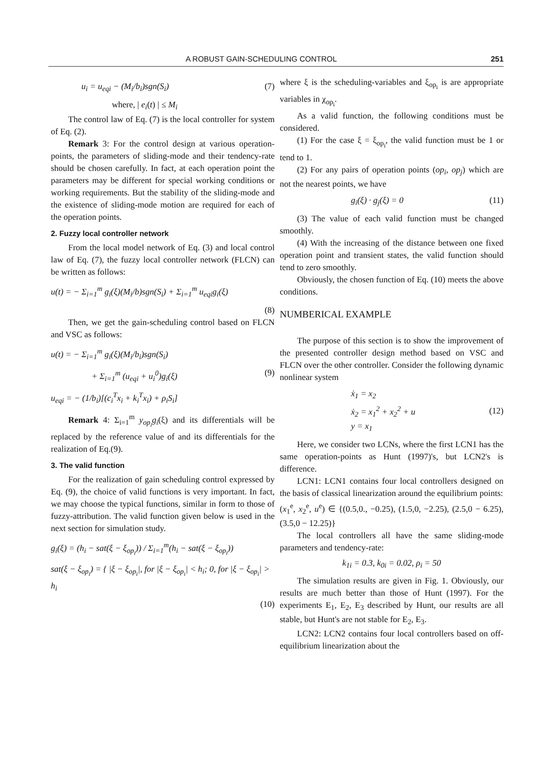A ROBUST GAIN-SCHEDULING CONTROL 251
u<sub>i</sub> = u<sub>eqi</sub> − (M<sub>i</sub>/b<sub>i</sub>)sgn(S<sub>i</sub>) (7)
where, | e<sub>i</sub>(t) | ≤ M<sub>i</sub>
The control law of Eq. (7) is the local controller for system of Eq. (2).
Remark 3: For the control design at various operation-points, the parameters of sliding-mode and their tendency-rate should be chosen carefully. In fact, at each operation point the parameters may be different for special working conditions or working requirements. But the stability of the sliding-mode and the existence of sliding-mode motion are required for each of the operation points.
2. Fuzzy local controller network
From the local model network of Eq. (3) and local control law of Eq. (7), the fuzzy local controller network (FLCN) can be written as follows:
u(t) = − Σ<sub>i=1</sub><sup>m</sup> g<sub>i</sub>(ξ)(M<sub>i</sub>/b)sgn(S<sub>i</sub>) + Σ<sub>i=1</sub><sup>m</sup> u<sub>eqi</sub>g<sub>i</sub>(ξ)
(8)
Then, we get the gain-scheduling control based on FLCN and VSC as follows:
u(t) = − Σ<sub>i=1</sub><sup>m</sup> g<sub>i</sub>(ξ)(M<sub>i</sub>/b<sub>i</sub>)sgn(S<sub>i</sub>)
+ Σ<sub>i=1</sub><sup>m</sup> (u<sub>eqi</sub> + u<sub>i</sub><sup>0</sup>)g<sub>i</sub>(ξ) (9)
u<sub>eqi</sub> = − (1/b<sub>i</sub>)[(c<sub>i</sub><sup>T</sup>x<sub>i</sub> + k<sub>i</sub><sup>T</sup>x<sub>i</sub>) + ρ<sub>i</sub>S<sub>i</sub>]
Remark 4: Σ<sub>i=1</sub><sup>m</sup> y<sub>op<sub>i</sub></sub>g<sub>i</sub>(ξ) and its differentials will be replaced by the reference value of and its differentials for the realization of Eq.(9).
3. The valid function
For the realization of gain scheduling control expressed by Eq. (9), the choice of valid functions is very important. In fact, we may choose the typical functions, similar in form to those of fuzzy-attribution. The valid function given below is used in the next section for simulation study.
g<sub>i</sub>(ξ) = (h<sub>i</sub> − sat(ξ − ξ<sub>op<sub>i</sub></sub>)) / Σ<sub>i=1</sub><sup>m</sup>(h<sub>i</sub> − sat(ξ − ξ<sub>op<sub>i</sub></sub>))
sat(ξ − ξ<sub>op<sub>i</sub></sub>) = { |ξ − ξ<sub>op<sub>i</sub></sub>|, for |ξ − ξ<sub>op<sub>i</sub></sub>| < h<sub>i</sub>; 0, for |ξ − ξ<sub>op<sub>i</sub></sub>| > h<sub>i</sub>
(10)
where ξ is the scheduling-variables and ξ<sub>op<sub>i</sub></sub> is are appropriate variables in χ<sub>op<sub>i</sub></sub>.
As a valid function, the following conditions must be considered.
(1) For the case ξ = ξ<sub>op<sub>i</sub></sub>, the valid function must be 1 or tend to 1.
(2) For any pairs of operation points (op<sub>i</sub>, op<sub>j</sub>) which are not the nearest points, we have
g<sub>i</sub>(ξ) · g<sub>j</sub>(ξ) = 0 (11)
(3) The value of each valid function must be changed smoothly.
(4) With the increasing of the distance between one fixed operation point and transient states, the valid function should tend to zero smoothly.
Obviously, the chosen function of Eq. (10) meets the above conditions.
NUMBERICAL EXAMPLE
The purpose of this section is to show the improvement of the presented controller design method based on VSC and FLCN over the other controller. Consider the following dynamic nonlinear system
ẋ<sub>1</sub> = x<sub>2</sub>
ẋ<sub>2</sub> = x<sub>1</sub><sup>2</sup> + x<sub>2</sub><sup>2</sup> + u
y = x<sub>1</sub> (12)
Here, we consider two LCNs, where the first LCN1 has the same operation-points as Hunt (1997)'s, but LCN2's is difference.
LCN1: LCN1 contains four local controllers designed on the basis of classical linearization around the equilibrium points:
(x<sub>1</sub><sup>e</sup>, x<sub>2</sub><sup>e</sup>, u<sup>e</sup>) ∈ {(0.5,0., −0.25), (1.5,0, −2.25), (2.5,0 − 6.25), (3.5,0 − 12.25)}
The local controllers all have the same sliding-mode parameters and tendency-rate:
k<sub>1i</sub> = 0.3, k<sub>0i</sub> = 0.02, ρ<sub>i</sub> = 50
The simulation results are given in Fig. 1. Obviously, our results are much better than those of Hunt (1997). For the experiments E<sub>1</sub>, E<sub>2</sub>, E<sub>3</sub> described by Hunt, our results are all stable, but Hunt's are not stable for E<sub>2</sub>, E<sub>3</sub>.
LCN2: LCN2 contains four local controllers based on off-equilibrium linearization about the